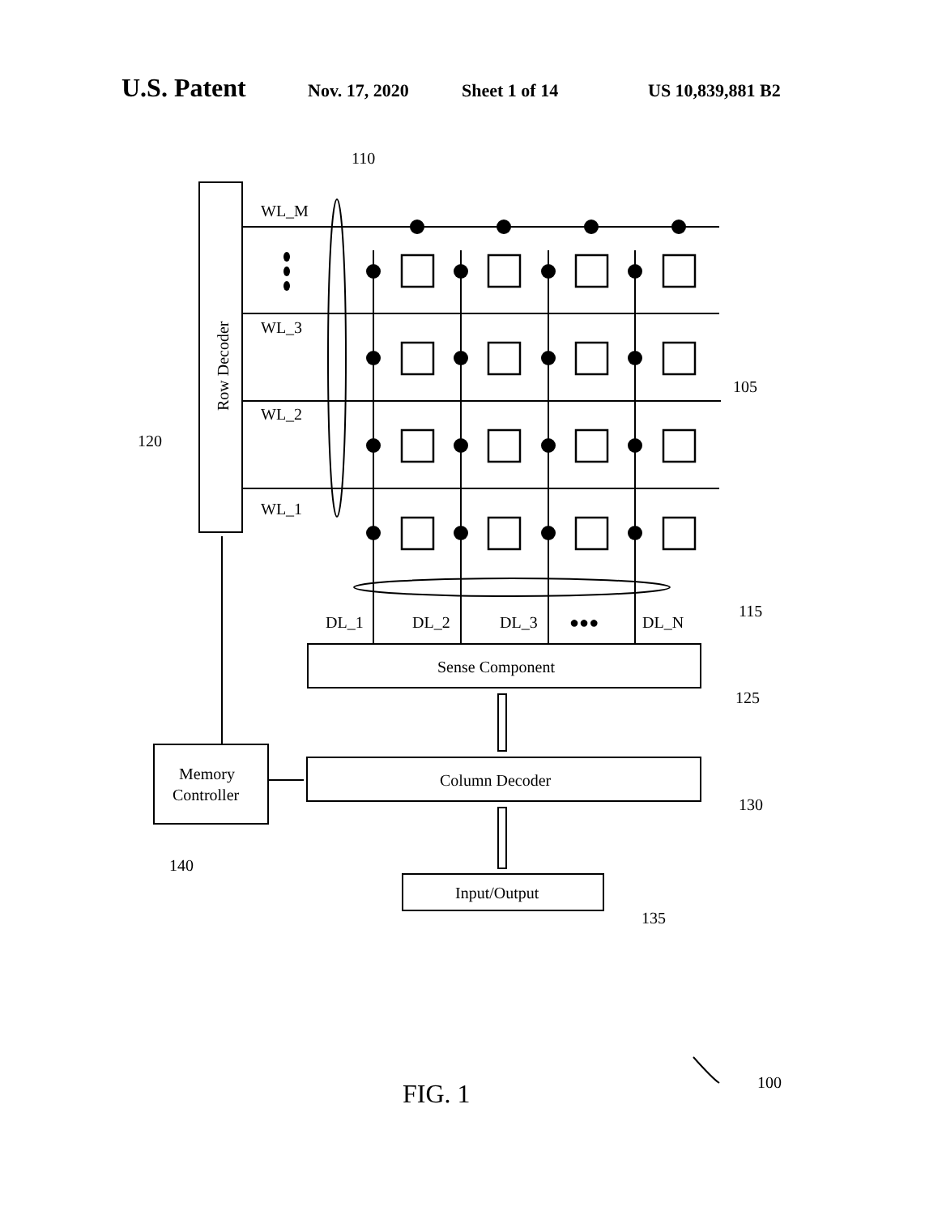U.S. Patent Nov. 17, 2020 Sheet 1 of 14 US 10,839,881 B2
Row Decoder
WL_M
WL_3
WL_2
WL_1
110
120
105
115
DL_1
DL_2
DL_3
DL_N
Sense Component
125
Column Decoder
130
Memory
Controller
140
Input/Output
135
100
FIG. 1
●●●